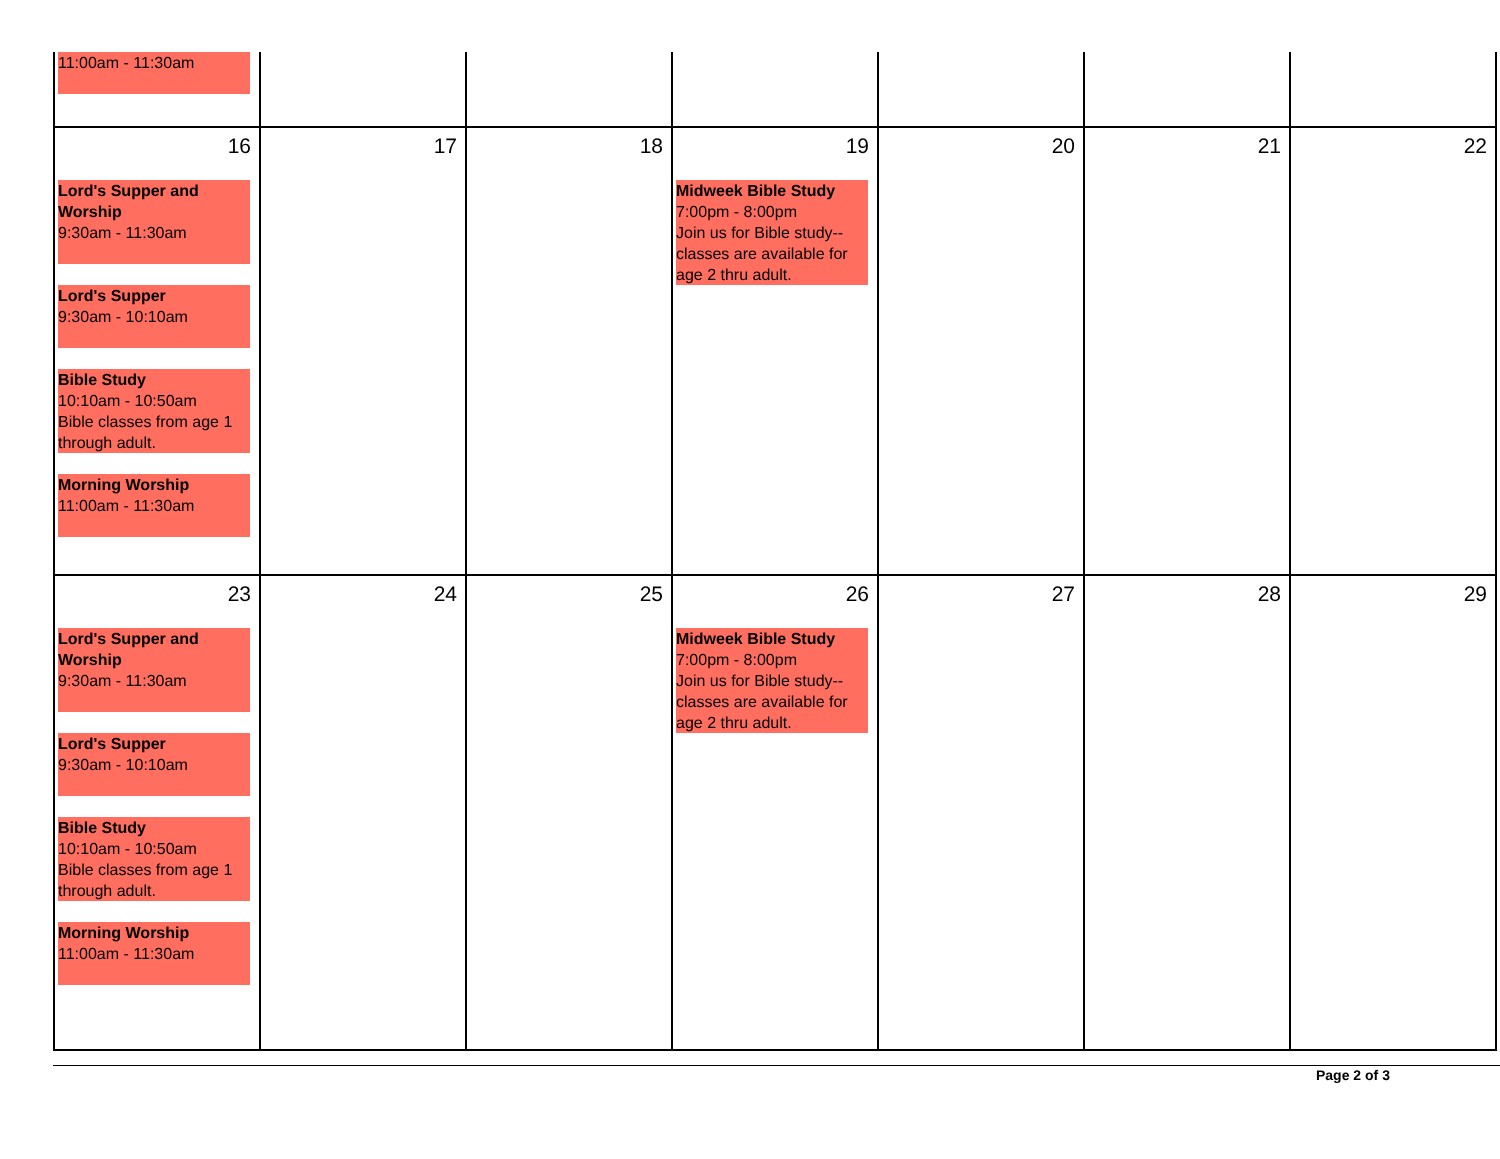| 11:00am - 11:30am | | | | | | |
| 16 Lord's Supper and Worship 9:30am - 11:30am Lord's Supper 9:30am - 10:10am Bible Study 10:10am - 10:50am Bible classes from age 1 through adult. Morning Worship 11:00am - 11:30am | 17 | 18 | 19 Midweek Bible Study 7:00pm - 8:00pm Join us for Bible study--classes are available for age 2 thru adult. | 20 | 21 | 22 |
| 23 Lord's Supper and Worship 9:30am - 11:30am Lord's Supper 9:30am - 10:10am Bible Study 10:10am - 10:50am Bible classes from age 1 through adult. Morning Worship 11:00am - 11:30am | 24 | 25 | 26 Midweek Bible Study 7:00pm - 8:00pm Join us for Bible study--classes are available for age 2 thru adult. | 27 | 28 | 29 |
Page 2 of 3